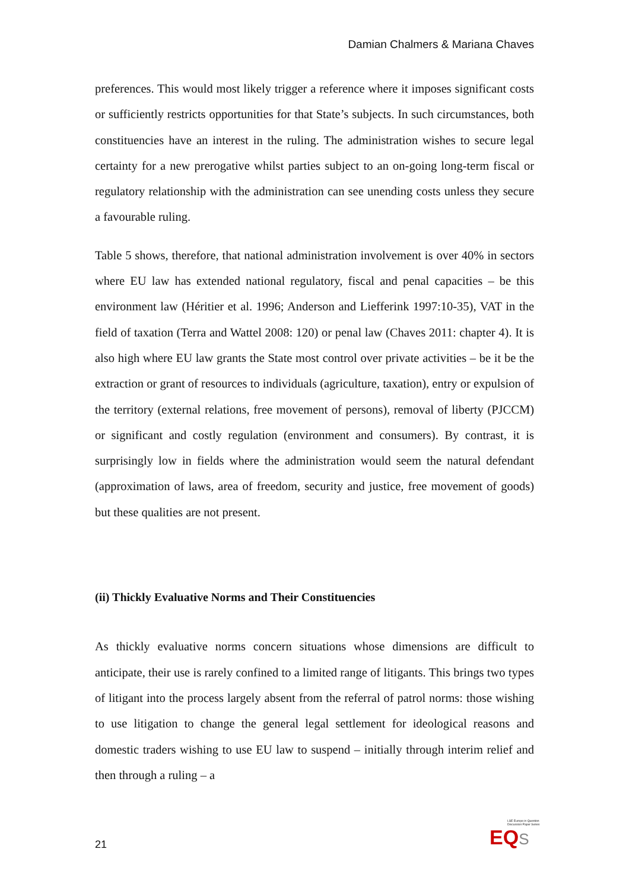Damian Chalmers & Mariana Chaves
preferences. This would most likely trigger a reference where it imposes significant costs or sufficiently restricts opportunities for that State’s subjects. In such circumstances, both constituencies have an interest in the ruling. The administration wishes to secure legal certainty for a new prerogative whilst parties subject to an on-going long-term fiscal or regulatory relationship with the administration can see unending costs unless they secure a favourable ruling.
Table 5 shows, therefore, that national administration involvement is over 40% in sectors where EU law has extended national regulatory, fiscal and penal capacities – be this environment law (Héritier et al. 1996; Anderson and Liefferink 1997:10-35), VAT in the field of taxation (Terra and Wattel 2008: 120) or penal law (Chaves 2011: chapter 4). It is also high where EU law grants the State most control over private activities – be it be the extraction or grant of resources to individuals (agriculture, taxation), entry or expulsion of the territory (external relations, free movement of persons), removal of liberty (PJCCM) or significant and costly regulation (environment and consumers). By contrast, it is surprisingly low in fields where the administration would seem the natural defendant (approximation of laws, area of freedom, security and justice, free movement of goods) but these qualities are not present.
(ii) Thickly Evaluative Norms and Their Constituencies
As thickly evaluative norms concern situations whose dimensions are difficult to anticipate, their use is rarely confined to a limited range of litigants. This brings two types of litigant into the process largely absent from the referral of patrol norms: those wishing to use litigation to change the general legal settlement for ideological reasons and domestic traders wishing to use EU law to suspend – initially through interim relief and then through a ruling – a
LSE Europe in Question
Discussion Paper Series
EQ S
21